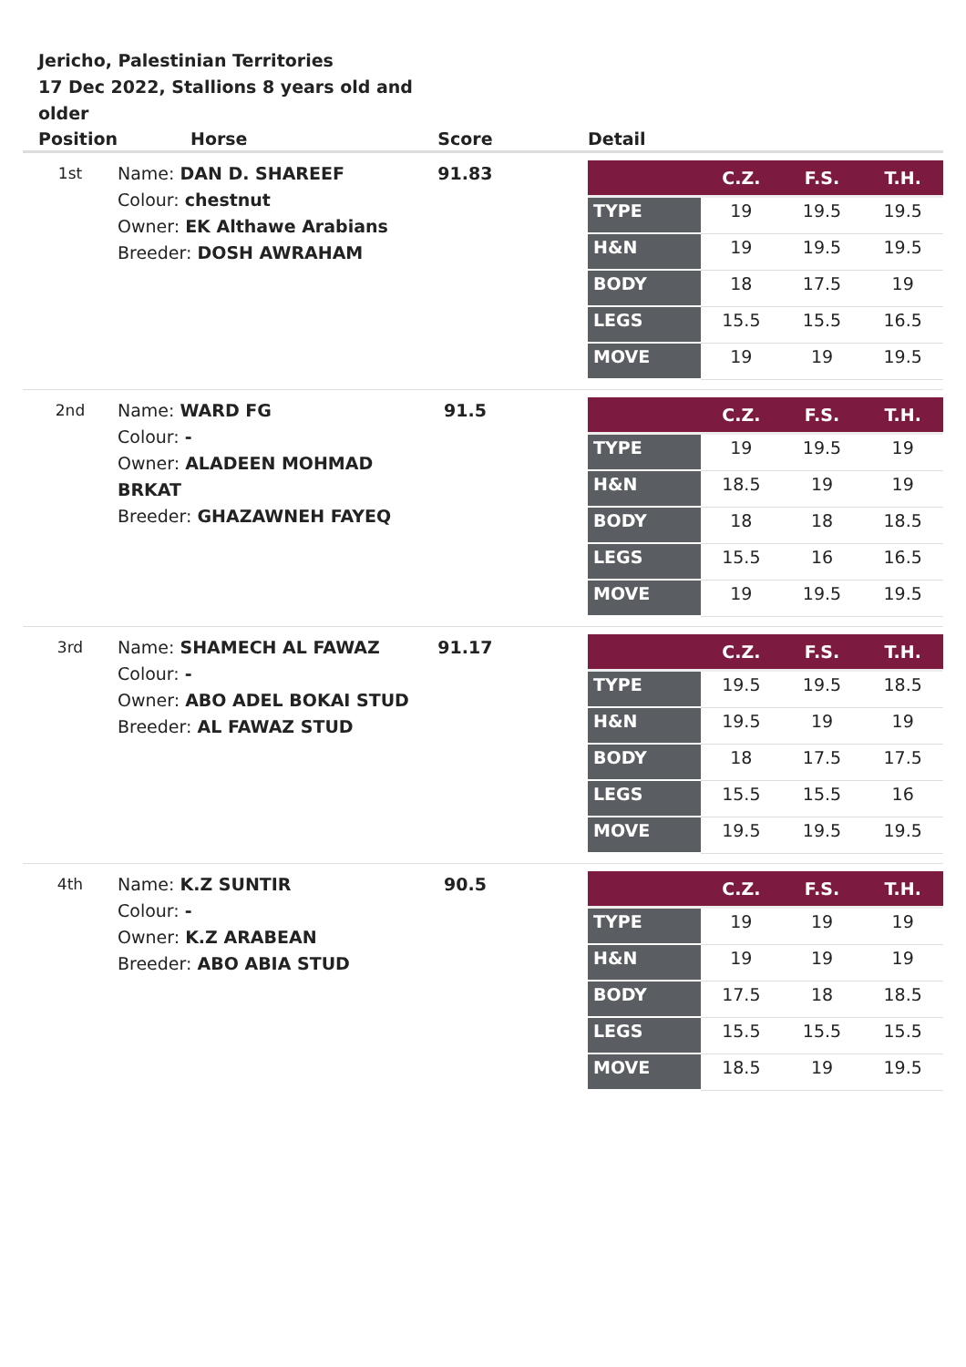Jericho, Palestinian Territories
17 Dec 2022, Stallions 8 years old and older
| Position | Horse | Score | Detail |
| --- | --- | --- | --- |
| 1st | Name: DAN D. SHAREEF Colour: chestnut Owner: EK Althawe Arabians Breeder: DOSH AWRAHAM | 91.83 | / / C.Z. / F.S. / T.H. / / --- / --- / --- / --- / / TYPE / 19 / 19.5 / 19.5 / / H&N / 19 / 19.5 / 19.5 / / BODY / 18 / 17.5 / 19 / / LEGS / 15.5 / 15.5 / 16.5 / / MOVE / 19 / 19 / 19.5 / |
| 2nd | Name: WARD FG Colour: - Owner: ALADEEN MOHMAD BRKAT Breeder: GHAZAWNEH FAYEQ | 91.5 | / / C.Z. / F.S. / T.H. / / --- / --- / --- / --- / / TYPE / 19 / 19.5 / 19 / / H&N / 18.5 / 19 / 19 / / BODY / 18 / 18 / 18.5 / / LEGS / 15.5 / 16 / 16.5 / / MOVE / 19 / 19.5 / 19.5 / |
| 3rd | Name: SHAMECH AL FAWAZ Colour: - Owner: ABO ADEL BOKAI STUD Breeder: AL FAWAZ STUD | 91.17 | / / C.Z. / F.S. / T.H. / / --- / --- / --- / --- / / TYPE / 19.5 / 19.5 / 18.5 / / H&N / 19.5 / 19 / 19 / / BODY / 18 / 17.5 / 17.5 / / LEGS / 15.5 / 15.5 / 16 / / MOVE / 19.5 / 19.5 / 19.5 / |
| 4th | Name: K.Z SUNTIR Colour: - Owner: K.Z ARABEAN Breeder: ABO ABIA STUD | 90.5 | / / C.Z. / F.S. / T.H. / / --- / --- / --- / --- / / TYPE / 19 / 19 / 19 / / H&N / 19 / 19 / 19 / / BODY / 17.5 / 18 / 18.5 / / LEGS / 15.5 / 15.5 / 15.5 / / MOVE / 18.5 / 19 / 19.5 / |